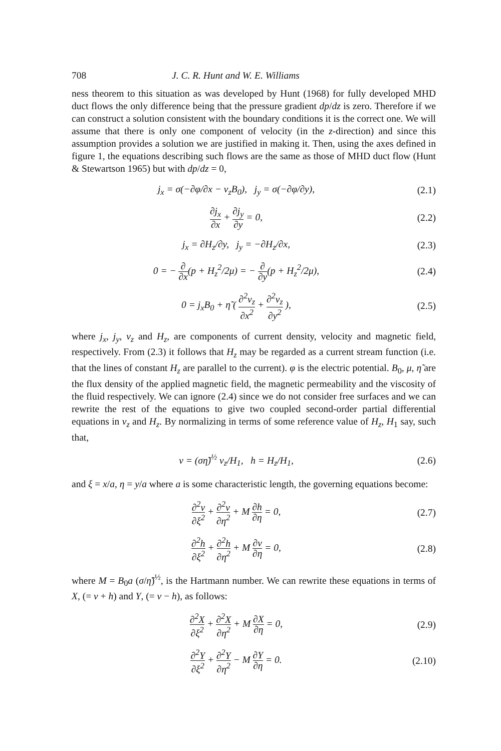708 J. C. R. Hunt and W. E. Williams
ness theorem to this situation as was developed by Hunt (1968) for fully developed MHD duct flows the only difference being that the pressure gradient dp/dz is zero. Therefore if we can construct a solution consistent with the boundary conditions it is the correct one. We will assume that there is only one component of velocity (in the z-direction) and since this assumption provides a solution we are justified in making it. Then, using the axes defined in figure 1, the equations describing such flows are the same as those of MHD duct flow (Hunt & Stewartson 1965) but with dp/dz = 0,
j<sub>x</sub> = σ(−∂φ/∂x − v<sub>z</sub>B<sub>0</sub>), j<sub>y</sub> = σ(−∂φ/∂y),
(2.1)
∂j<sub>x</sub> ∂x + ∂j<sub>y</sub> ∂y = 0, (2.2)
j<sub>x</sub> = ∂H<sub>z</sub>/∂y, j<sub>y</sub> = −∂H<sub>z</sub>/∂x, (2.3)
0 = − ∂ ∂x(p + H<sub>z</sub><sup>2</sup>/2μ) = − ∂ ∂y(p + H<sub>z</sub><sup>2</sup>/2μ),
(2.4)
0 = j<sub>x</sub>B<sub>0</sub> + η̃ ( ∂<sup>2</sup>v<sub>z</sub> ∂x<sup>2</sup> + ∂<sup>2</sup>v<sub>z</sub> ∂y<sup>2</sup> ),
(2.5)
where j<sub>x</sub>, j<sub>y</sub>, v<sub>z</sub> and H<sub>z</sub>, are components of current density, velocity and magnetic field, respectively. From (2.3) it follows that H<sub>z</sub> may be regarded as a current stream function (i.e. that the lines of constant H<sub>z</sub> are parallel to the current). φ is the electric potential. B<sub>0</sub>, μ, η̃ are the flux density of the applied magnetic field, the magnetic permeability and the viscosity of the fluid respectively. We can ignore (2.4) since we do not consider free surfaces and we can rewrite the rest of the equations to give two coupled second-order partial differential equations in v<sub>z</sub> and H<sub>z</sub>. By normalizing in terms of some reference value of H<sub>z</sub>, H<sub>1</sub> say, such that,
v = (ση̃)<sup>½</sup> v<sub>z</sub>/H<sub>1</sub>, h = H<sub>z</sub>/H<sub>1</sub>, (2.6)
and ξ = x/a, η = y/a where a is some characteristic length, the governing equations become:
∂<sup>2</sup>v ∂ξ<sup>2</sup> + ∂<sup>2</sup>v ∂η<sup>2</sup> + M ∂h ∂η = 0,
(2.7)
∂<sup>2</sup>h ∂ξ<sup>2</sup> + ∂<sup>2</sup>h ∂η<sup>2</sup> + M ∂v ∂η = 0,
(2.8)
where M = B<sub>0</sub>a (σ/η̃)<sup>½</sup>, is the Hartmann number. We can rewrite these equations in terms of X, (= v + h) and Y, (= v − h), as follows:
∂<sup>2</sup>X ∂ξ<sup>2</sup> + ∂<sup>2</sup>X ∂η<sup>2</sup> + M ∂X ∂η = 0,
(2.9)
∂<sup>2</sup>Y ∂ξ<sup>2</sup> + ∂<sup>2</sup>Y ∂η<sup>2</sup> − M ∂Y ∂η = 0.
(2.10)